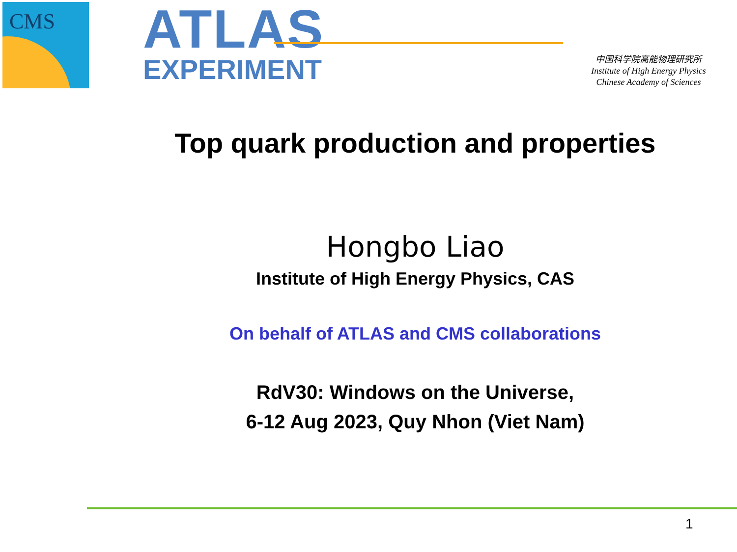CMS
ATLAS
EXPERIMENT
中国科学院高能物理研究所
Institute of High Energy Physics
Chinese Academy of Sciences
Top quark production and properties
Hongbo Liao
Institute of High Energy Physics, CAS
On behalf of ATLAS and CMS collaborations
RdV30: Windows on the Universe,
6-12 Aug 2023, Quy Nhon (Viet Nam)
1